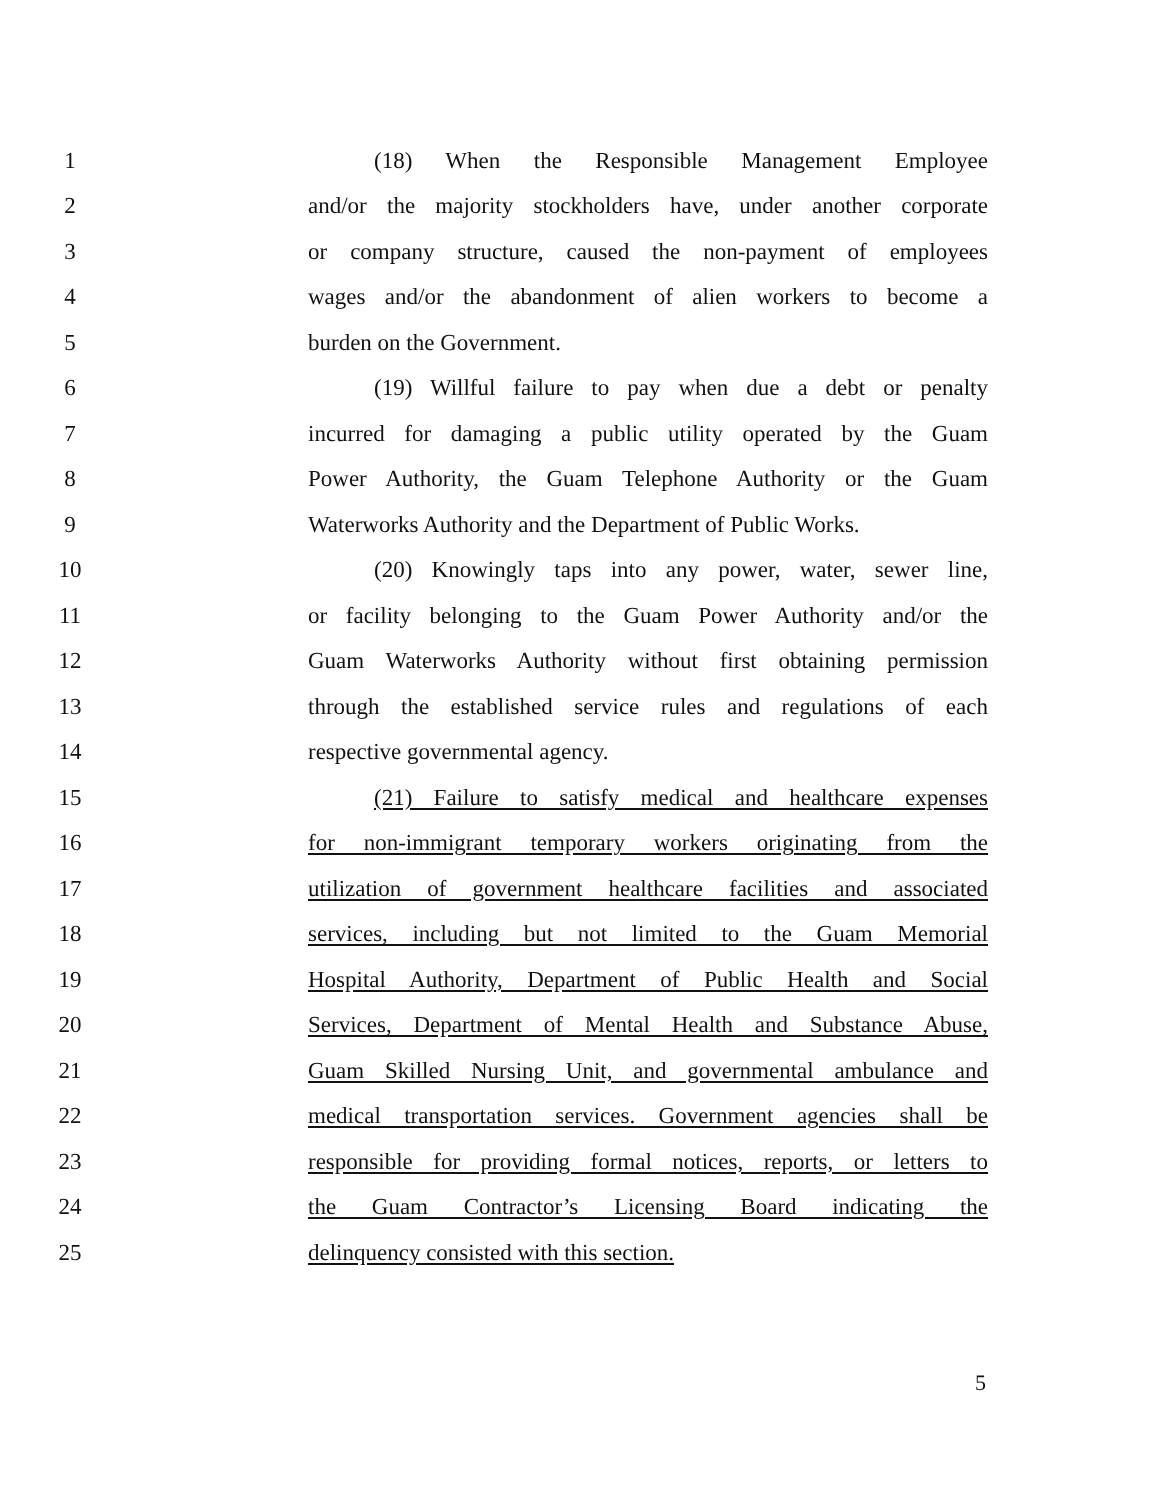1 (18) When the Responsible Management Employee
2 and/or the majority stockholders have, under another corporate
3 or company structure, caused the non-payment of employees
4 wages and/or the abandonment of alien workers to become a
5 burden on the Government.
6 (19) Willful failure to pay when due a debt or penalty
7 incurred for damaging a public utility operated by the Guam
8 Power Authority, the Guam Telephone Authority or the Guam
9 Waterworks Authority and the Department of Public Works.
10 (20) Knowingly taps into any power, water, sewer line,
11 or facility belonging to the Guam Power Authority and/or the
12 Guam Waterworks Authority without first obtaining permission
13 through the established service rules and regulations of each
14 respective governmental agency.
15 (21) Failure to satisfy medical and healthcare expenses
16 for non-immigrant temporary workers originating from the
17 utilization of government healthcare facilities and associated
18 services, including but not limited to the Guam Memorial
19 Hospital Authority, Department of Public Health and Social
20 Services, Department of Mental Health and Substance Abuse,
21 Guam Skilled Nursing Unit, and governmental ambulance and
22 medical transportation services. Government agencies shall be
23 responsible for providing formal notices, reports, or letters to
24 the Guam Contractor’s Licensing Board indicating the
25 delinquency consisted with this section.
5